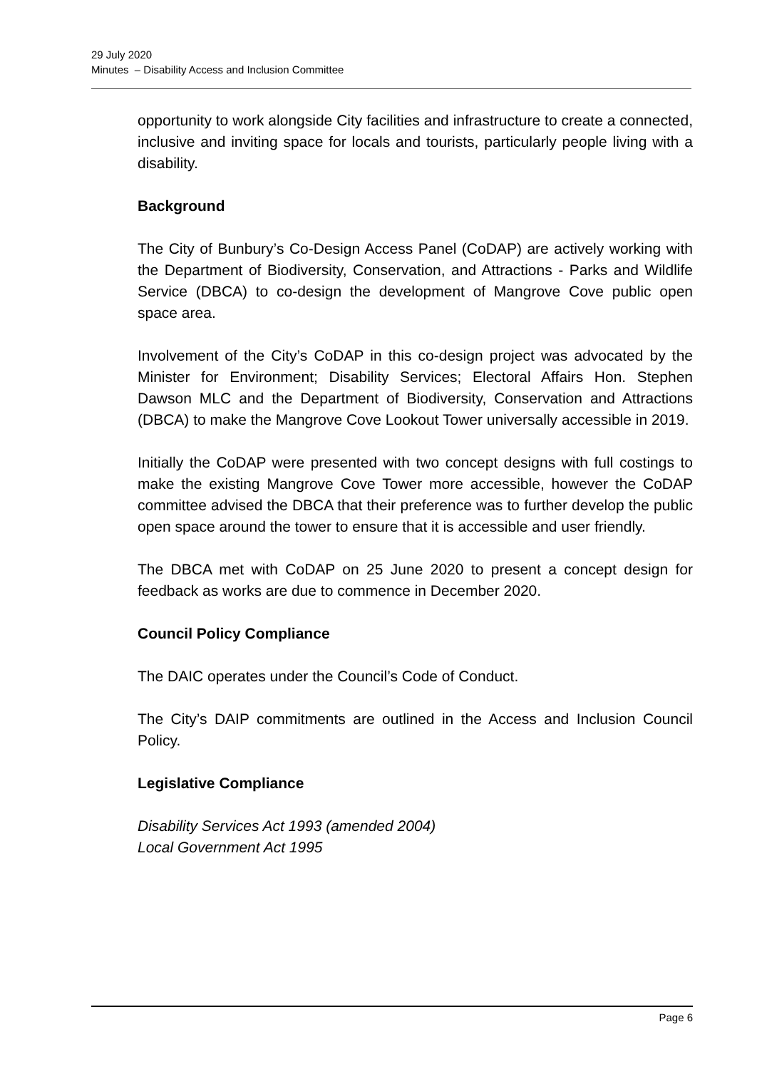29 July 2020
Minutes – Disability Access and Inclusion Committee
opportunity to work alongside City facilities and infrastructure to create a connected, inclusive and inviting space for locals and tourists, particularly people living with a disability.
Background
The City of Bunbury’s Co-Design Access Panel (CoDAP) are actively working with the Department of Biodiversity, Conservation, and Attractions - Parks and Wildlife Service (DBCA) to co-design the development of Mangrove Cove public open space area.
Involvement of the City’s CoDAP in this co-design project was advocated by the Minister for Environment; Disability Services; Electoral Affairs Hon. Stephen Dawson MLC and the Department of Biodiversity, Conservation and Attractions (DBCA) to make the Mangrove Cove Lookout Tower universally accessible in 2019.
Initially the CoDAP were presented with two concept designs with full costings to make the existing Mangrove Cove Tower more accessible, however the CoDAP committee advised the DBCA that their preference was to further develop the public open space around the tower to ensure that it is accessible and user friendly.
The DBCA met with CoDAP on 25 June 2020 to present a concept design for feedback as works are due to commence in December 2020.
Council Policy Compliance
The DAIC operates under the Council’s Code of Conduct.
The City’s DAIP commitments are outlined in the Access and Inclusion Council Policy.
Legislative Compliance
Disability Services Act 1993 (amended 2004)
Local Government Act 1995
Page 6